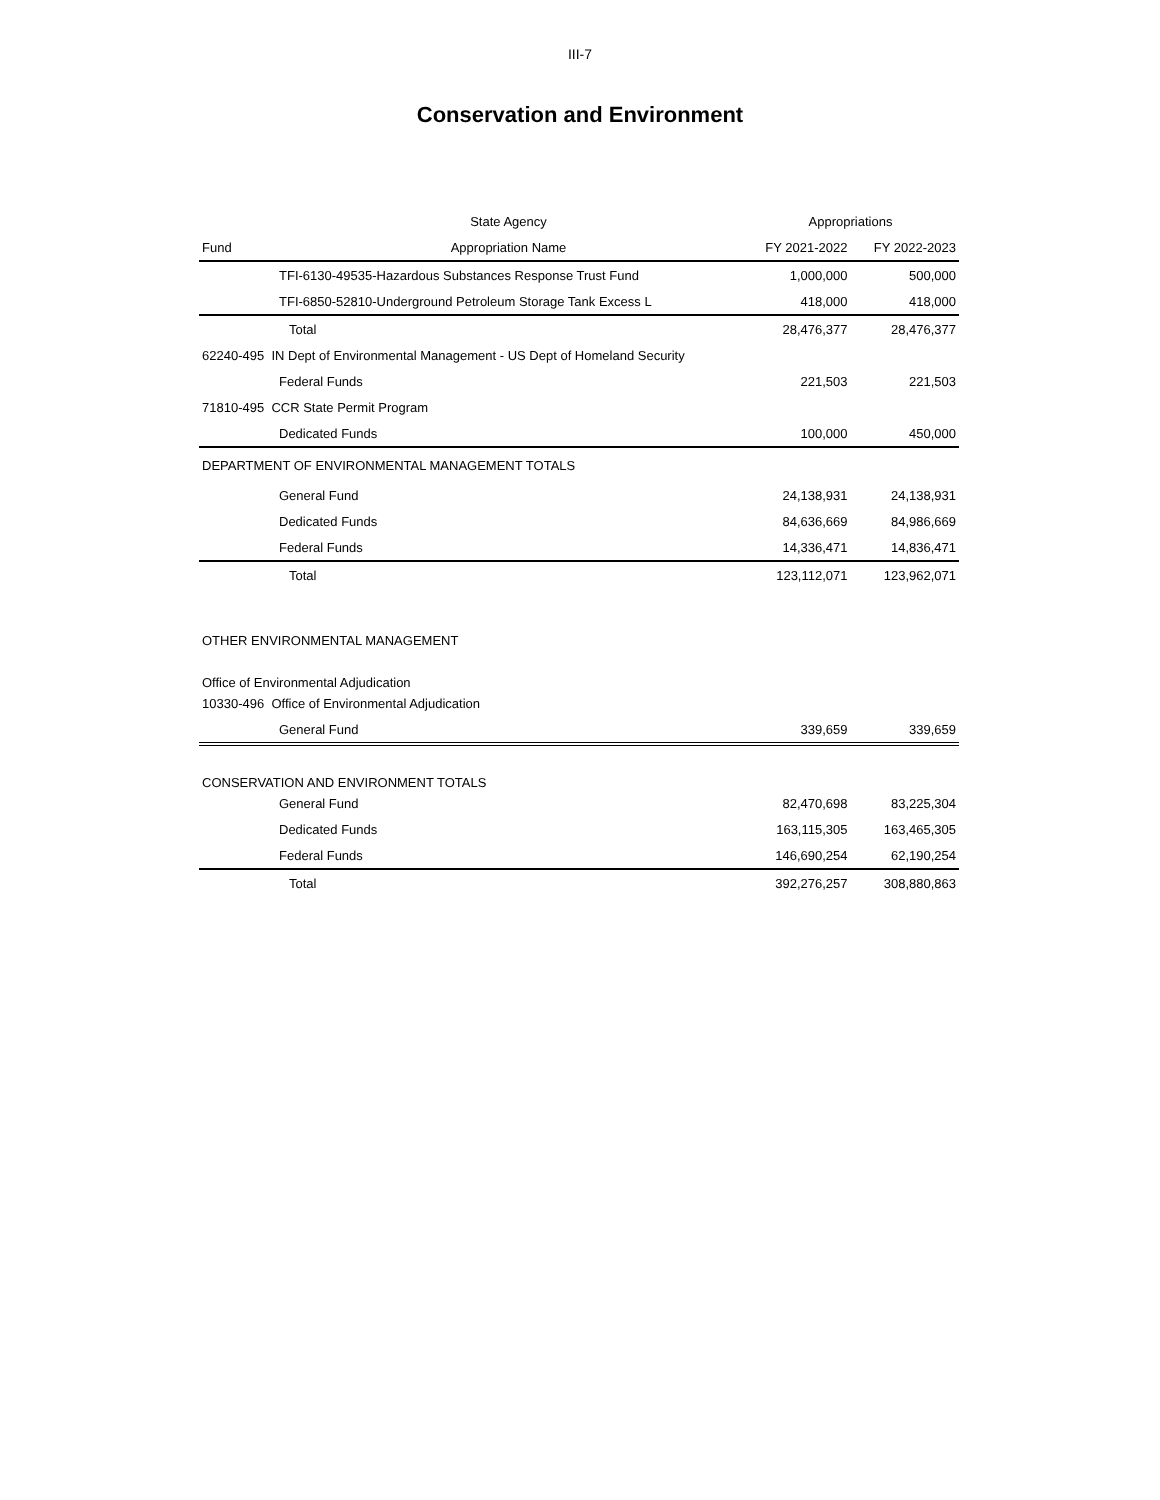III-7
Conservation and Environment
| | State Agency | Appropriations | |
| --- | --- | --- | --- |
| Fund | Appropriation Name | FY 2021-2022 | FY 2022-2023 |
| TFI-6130-49535-Hazardous Substances Response Trust Fund | | 1,000,000 | 500,000 |
| TFI-6850-52810-Underground Petroleum Storage Tank Excess L | | 418,000 | 418,000 |
| Total | | 28,476,377 | 28,476,377 |
| 62240-495 IN Dept of Environmental Management - US Dept of Homeland Security | | | |
| Federal Funds | | 221,503 | 221,503 |
| 71810-495 CCR State Permit Program | | | |
| Dedicated Funds | | 100,000 | 450,000 |
| DEPARTMENT OF ENVIRONMENTAL MANAGEMENT TOTALS | | | |
| General Fund | | 24,138,931 | 24,138,931 |
| Dedicated Funds | | 84,636,669 | 84,986,669 |
| Federal Funds | | 14,336,471 | 14,836,471 |
| Total | | 123,112,071 | 123,962,071 |
| OTHER ENVIRONMENTAL MANAGEMENT | | | |
| Office of Environmental Adjudication | | | |
| 10330-496 Office of Environmental Adjudication | | | |
| General Fund | | 339,659 | 339,659 |
| CONSERVATION AND ENVIRONMENT TOTALS | | | |
| General Fund | | 82,470,698 | 83,225,304 |
| Dedicated Funds | | 163,115,305 | 163,465,305 |
| Federal Funds | | 146,690,254 | 62,190,254 |
| Total | | 392,276,257 | 308,880,863 |